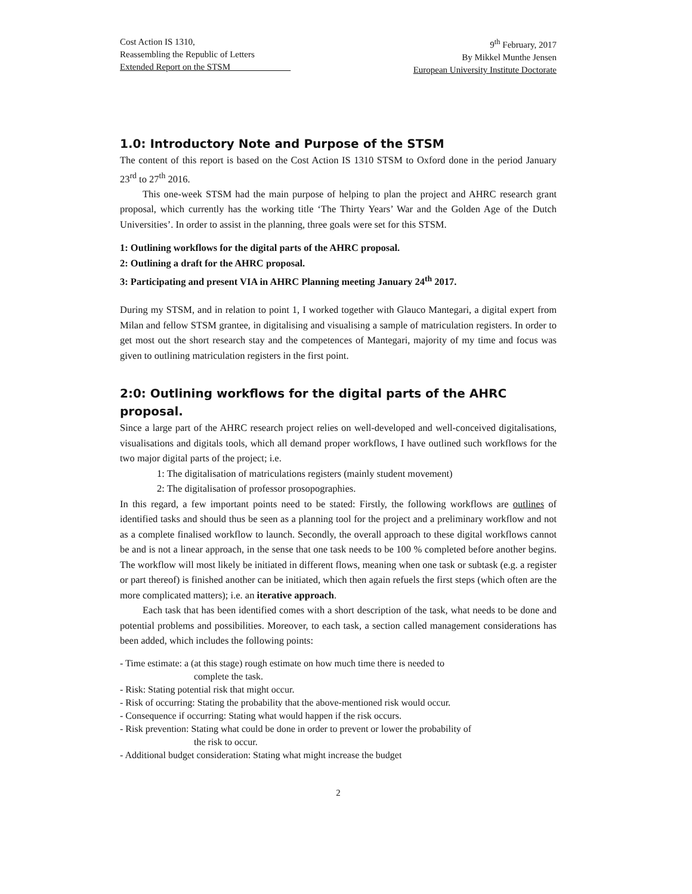Cost Action IS 1310,
Reassembling the Republic of Letters
Extended Report on the STSM
9<sup>th</sup> February, 2017
By Mikkel Munthe Jensen
European University Institute Doctorate
1.0: Introductory Note and Purpose of the STSM
The content of this report is based on the Cost Action IS 1310 STSM to Oxford done in the period January 23<sup>rd</sup> to 27<sup>th</sup> 2016.
This one-week STSM had the main purpose of helping to plan the project and AHRC research grant proposal, which currently has the working title ‘The Thirty Years’ War and the Golden Age of the Dutch Universities’. In order to assist in the planning, three goals were set for this STSM.
1: Outlining workflows for the digital parts of the AHRC proposal.
2: Outlining a draft for the AHRC proposal.
3: Participating and present VIA in AHRC Planning meeting January 24<sup>th</sup> 2017.
During my STSM, and in relation to point 1, I worked together with Glauco Mantegari, a digital expert from Milan and fellow STSM grantee, in digitalising and visualising a sample of matriculation registers. In order to get most out the short research stay and the competences of Mantegari, majority of my time and focus was given to outlining matriculation registers in the first point.
2:0: Outlining workflows for the digital parts of the AHRC proposal.
Since a large part of the AHRC research project relies on well-developed and well-conceived digitalisations, visualisations and digitals tools, which all demand proper workflows, I have outlined such workflows for the two major digital parts of the project; i.e.
1: The digitalisation of matriculations registers (mainly student movement)
2: The digitalisation of professor prosopographies.
In this regard, a few important points need to be stated: Firstly, the following workflows are outlines of identified tasks and should thus be seen as a planning tool for the project and a preliminary workflow and not as a complete finalised workflow to launch. Secondly, the overall approach to these digital workflows cannot be and is not a linear approach, in the sense that one task needs to be 100 % completed before another begins. The workflow will most likely be initiated in different flows, meaning when one task or subtask (e.g. a register or part thereof) is finished another can be initiated, which then again refuels the first steps (which often are the more complicated matters); i.e. an iterative approach.
Each task that has been identified comes with a short description of the task, what needs to be done and potential problems and possibilities. Moreover, to each task, a section called management considerations has been added, which includes the following points:
- Time estimate: a (at this stage) rough estimate on how much time there is needed to
complete the task.
- Risk: Stating potential risk that might occur.
- Risk of occurring: Stating the probability that the above-mentioned risk would occur.
- Consequence if occurring: Stating what would happen if the risk occurs.
- Risk prevention: Stating what could be done in order to prevent or lower the probability of
the risk to occur.
- Additional budget consideration: Stating what might increase the budget
2